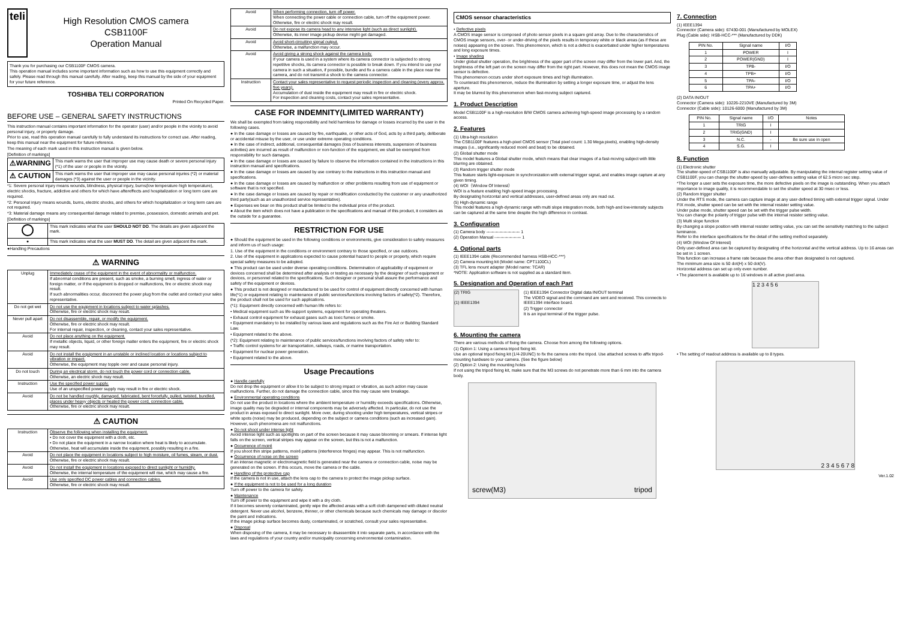teli
High Resolution CMOS camera
CSB1100F
Operation Manual
Thank you for purchasing our CSB1100F CMOS camera.
This operation manual includes some important information such as how to use this equipment correctly and safely. Please read through this manual carefully. After reading, keep this manual by the side of your equipment for your future reference.
TOSHIBA TELI CORPORATION
Printed On Recycled Paper.
BEFORE USE – GENERAL SAFETY INSTRUCTIONS
This instruction manual contains important information for the operator (user) and/or people in the vicinity to avoid personal injury, or property damage.
Prior to use, read this operation manual carefully to fully understand its instructions for correct use. After reading, keep this manual near the equipment for future reference.
The meaning of each mark used in this instruction manual is given below.
[Definition of markings]
| ⚠WARNING | This mark warns the user that improper use may cause death or severe personal injury (*1) of the user or people in the vicinity. |
| ⚠ CAUTION | This mark warns the user that improper use may cause personal injuries (*2) or material damages (*3) against the user or people in the vicinity. |
*1: Severe personal injury means wounds, blindness, physical injury, burns(low temperature·high temperature), electric shocks, fracture, addictive and others for which have aftereffects and hospitalization or long term care are required.
*2: Personal injury means wounds, burns, electric shocks, and others for which hospitalization or long term care are not required.
*3: Material damage means any consequential damage related to premise, possession, domestic animals and pet.
[Definition of markings]
| | This mark indicates what the user SHOULD NOT DO . The details are given adjacent the mark. |
| ● | This mark indicates what the user MUST DO . The detail are given adjacent the mark. |
●Handling Precautions
⚠ WARNING
| Unplug | Immediately cease of the equipment in the event of abnormality or malfunction. If abnormal conditions are present, such as smoke, a burning smell, ingress of water or foreign matter, or if the equipment is dropped or malfunctions, fire or electric shock may result. If such abnormalities occur, disconnect the power plug from the outlet and contact your sales representative. |
| Do not get wet | Do not use the equipment in locations subject to water splashes. Otherwise, fire or electric shock may result. |
| Never pull apart | Do not disassemble, repair, or modify the equipment. Otherwise, fire or electric shock may result. For internal repair, inspection, or cleaning, contact your sales representative. |
| Avoid | Do not place anything on the equipment. If metallic objects, liquid, or other foreign matter enters the equipment, fire or electric shock may result. |
| Avoid | Do not install the equipment in an unstable or inclined location or locations subject to vibration or impact. Otherwise, the equipment may topple over and cause personal injury. |
| Do not touch | During an electrical storm, do not touch the power cord or connection cable. Otherwise, an electric shock may result. |
| Instruction | Use the specified power supply. Use of an unspecified power supply may result in fire or electric shock. |
| Avoid | Do not be handled roughly, damaged, fabricated, bent forcefully, pulled, twisted, bundled, places under heavy objects or heated the power cord, connection cable. Otherwise, fire or electric shock may result. |
⚠ CAUTION
| Instruction | Observe the following when installing the equipment. • Do not cover the equipment with a cloth, etc. • Do not place the equipment in a narrow location where heat is likely to accumulate. Otherwise, heat will accumulate inside the equipment, possibly resulting in a fire. |
| Avoid | Do not place the equipment in locations subject to high moisture, oil fumes, steam, or dust. Otherwise, fire or electric shock may result. |
| Avoid | Do not install the equipment in locations exposed to direct sunlight or humidity. Otherwise, the internal temperature of the equipment will rise, which may cause a fire. |
| Avoid | Use only specified DC power cables and connection cables. Otherwise, fire or electric shock may result. |
| Avoid | When performing connection, turn off power. When connecting the power cable or connection cable, turn off the equipment power. Otherwise, fire or electric shock may result. |
| Avoid | Do not expose its camera head to any intensive light (such as direct sunlight). Otherwise, its inner image pickup devise might get damaged. |
| Avoid | Avoid short-circuiting signal output. Otherwise, a malfunction may occur. |
| Avoid | Avoid giving a strong shock against the camera body. If your camera is used in a system where its camera connector is subjected to strong repetitive shocks, its camera connector is possible to break down. If you intend to use your camera in such a situation, if possible, bundle and fix a camera cable in the place near the camera, and do not transmit a shock to the camera connector. |
| Instruction | Contact your sales representative to request periodic inspection and cleaning (every approx. five years). Accumulation of dust inside the equipment may result in fire or electric shock. For inspection and cleaning costs, contact your sales representative. |
CASE FOR INDEMNITY(LIMITED WARRANTY)
We shall be exempted from taking responsibility and held harmless for damage or losses incurred by the user in the following cases.
● In the case damage or losses are caused by fire, earthquake, or other acts of God, acts by a third party, deliberate or accidental misuse by the user, or use under extreme operating conditions.
● In the case of indirect, additional, consequential damages (loss of business interests, suspension of business activities) are incurred as result of malfunction or non-function of the equipment, we shall be exempted from responsibility for such damages.
● In the case damage or losses are caused by failure to observe the information contained in the instructions in this instruction manual and specifications.
● In the case damage or losses are caused by use contrary to the instructions in this instruction manual and specifications.
● In the case damage or losses are caused by malfunction or other problems resulting from use of equipment or software that is not specified.
● In the case damage or losses are caused by repair or modification conducted by the customer or any unauthorized third party(such as an unauthorized service representative).
● Expenses we bear on this product shall be limited to the individual price of the product.
● About the item which does not have a publication in the specifications and manual of this product, it considers as the outside for a guarantee.
RESTRICTION FOR USE
● Should the equipment be used in the following conditions or environments, give consideration to safety measures and inform us of such usage:
1. Use of the equipment in the conditions or environment contrary to those specified, or use outdoors.
2. Use of the equipment in applications expected to cause potential hazard to people or property, which require special safety measures to be adopted.
● This product can be used under diverse operating conditions. Determination of applicability of equipment or devices concerned shall be determined after analysis or testing as necessary by the designer of such equipment or devices, or personnel related to the specifications. Such designer or personal shall assure the performance and safety of the equipment or devices.
● This product is not designed or manufactured to be used for control of equipment directly concerned with human life(*1) or equipment relating to maintenance of public services/functions involving factors of safety(*2). Therefore, the product shall not be used for such applications.
(*1): Equipment directly concerned with human life refers to:
• Medical equipment such as life-support systems, equipment for operating theaters.
• Exhaust control equipment for exhaust gases such as toxic fumes or smoke.
• Equipment mandatory to be installed by various laws and regulations such as the Fire Act or Building Standard Law.
• Equipment related to the above.
(*2): Equipment relating to maintenance of public services/functions involving factors of safety refer to:
• Traffic control systems for air transportation, railways, roads, or marine transportation.
• Equipment for nuclear power generation.
• Equipment related to the above.
Usage Precautions
● Handle carefully
Do not drop the equipment or allow it to be subject to strong impact or vibration, as such action may cause malfunctions. Further, do not damage the connection cable, since this may cause wire breakage.
● Environmental operating conditions
Do not use the product in locations where the ambient temperature or humidity exceeds specifications. Otherwise, image quality may be degraded or internal components may be adversely affected. In particular, do not use the product in areas exposed to direct sunlight. More over, during shooting under high temperatures, vertical stripes or white spots (noise) may be produced, depending on the subject or camera conditions (such as increased gain). However, such phenomena are not malfunctions.
● Do not shoot under intense light
Avoid intense light such as spotlights on part of the screen because it may cause blooming or smears. If intense light falls on the screen, vertical stripes may appear on the screen, but this is not a malfunction.
● Occurrence of moiré
If you shoot thin stripe patterns, moiré patterns (interference fringes) may appear. This is not malfunction.
● Occurrence of noise on the screen
If an intense magnetic or electromagnetic field is generated near the camera or connection cable, noise may be generated on the screen. If this occurs, move the camera or the cable.
● Handling of the protective cap
If the camera is not in use, attach the lens cap to the camera to protect the image pickup surface.
● If the equipment is not to be used for a long duration
Turn off power to the camera for safety.
● Maintenance
Turn off power to the equipment and wipe it with a dry cloth.
If it becomes severely contaminated, gently wipe the affected areas with a soft cloth dampened with diluted neutral detergent. Never use alcohol, benzene, thinner, or other chemicals because such chemicals may damage or discolor the paint and indications.
If the image pickup surface becomes dusty, contaminated, or scratched, consult your sales representative.
● Disposal
When disposing of the camera, it may be necessary to disassemble it into separate parts, in accordance with the laws and regulations of your country and/or municipality concerning environmental contamination.
CMOS sensor characteristics
• Defective pixels
A CMOS image sensor is composed of photo sensor pixels in a square grid array. Due to the characteristics of CMOS image sensors, over- or under-driving of the pixels results in temporary white or black areas (as if these are noises) appearing on the screen. This phenomenon, which is not a defect is exacerbated under higher temperatures and long exposure times.
• Image shading
Under global shutter operation, the brightness of the upper part of the screen may differ from the lower part. And, the brightness of the left part on the screen may differ from the right part. However, this does not mean the CMOS image sensor is defective.
This phenomenon occurs under short exposure times and high illumination.
To counteract this phenomenon, reduce the illumination by setting a longer exposure time, or adjust the lens aperture.
It may be blurred by this phenomenon when fast-moving subject captured.
1. Product Description
Model CSB1100F is a high-resolution B/W CMOS camera achieving high-speed image processing by a random access.
2. Features
(1) Ultra-high resolution
The CSB1100F features a high-pixel CMOS sensor (Total pixel count: 1.30 Mega pixels), enabling high-density images (i.e., significantly reduced moiré and beat) to be obtained.
(2) Global shutter mode
This model features a Global shutter mode, which means that clear images of a fast-moving subject with little blurring are obtained.
(3) Random trigger shutter mode
This feature starts light-exposure in synchronization with external trigger signal, and enables image capture at any given timing.
(4) WOI（Window Of Interest）
WOI is a feature enabling high-speed image processing.
By designating horizontal and vertical addresses, user-defined areas only are read out.
(5) High-dynamic range
This model features a high-dynamic range with multi slope integration mode, both high-and low-intensity subjects can be captured at the same time despite the high difference in contrast.
3. Configuration
(1) Camera body ------------------------ 1
(2) Operation Manual ------------------- 1
4. Optional parts
(1) IEEE1394 cable (Recommended harness HSB-HCC-***)
(2) Camera mounting kit (Model name: CPT1100CL)
(3) TFL lens mount adapter (Model name: TCAR)
*NOTE: Application software is not supplied as a standard item.
5. Designation and Operation of each Part
(2) TRIG
(1) IEEE1394
(1) IEEE1394 Connector Digital data IN/OUT terminal
The VIDEO signal and the command are sent and received. This connects to IEEE1394 interface board.
(2) Trigger connector
It is an input terminal of the trigger pulse.
6. Mounting the camera
There are various methods of fixing the camera. Choose from among the following options.
(1) Option 1: Using a camera tripod fixing kit.
Use an optional tripod fixing kit (1/4-20UNC) to fix the camera onto the tripod. Use attached screws to affix tripod-mounting hardware to your camera. (See the figure below)
(2) Option 2: Using the mounting holes
If not using the tripod fixing kit, make sure that the M3 screws do not penetrate more than 6 mm into the camera body.
screw(M3) tripod
7. Connection
(1) IEEE1394
Connector (Camera side): 67430-001 (Manufactured by MOLEX)
Plug (Cable side): HSB-HCC-*** (Manufactured by DDK)
| PIN No. | Signal name | I/O |
| --- | --- | --- |
| 1 | POWER | I |
| 2 | POWER(GND) | I |
| 3 | TPB- | I/O |
| 4 | TPB+ | I/O |
| 5 | TPA- | I/O |
| 6 | TPA+ | I/O |
(2) DATA IN/OUT
Connector (Camera side): 10226-2210VE (Manufactured by 3M)
Connector (Cable side): 10126-6000 (Manufactured by 3M)
| PIN No. | Signal name | I/O | Notes |
| --- | --- | --- | --- |
| 1 | TRIG | I | |
| 2 | TRIG(GND) | I | |
| 3 | N.C. | - | Be sure use in open |
| 4 | S.G. | I | |
8. Function
(1) Electronic shutter
The shutter-speed of CSB1100F is also manually adjustable. By manipulating the internal register setting value of CSB1100F, you can change the shutter-speed by user-defines setting value of 62.5 micro sec step.
*The longer a user sets the exposure time, the more defective pixels on the image is outstanding. When you attach importance to image quality, it is recommendable to set the shutter speed at 30 msec or less.
(2) Random trigger shutter
Under the RTS mode, the camera can capture image at any user-defined timing with external trigger signal. Under FIX mode, shutter speed can be set with the internal resister setting value.
Under pulse mode, shutter speed can be set with the trigger pulse width.
You can change the polarity of trigger pulse with the internal resister setting value.
(3) Multi slope function
By changing a slope position with internal resister setting value, you can set the sensitivity matching to the subject luminance.
Refer to the interface specifications for the detail of the setting method separately.
(4) WOI (Window Of Interest)
Only user-defined area can be captured by designating of the horizontal and the vertical address. Up to 16 areas can be set in 1 screen.
This function can increase a frame rate because the area other than designated is not captured.
The minimum area size is 50 dot(H) x 50 dot(V).
Horizontal address can set up only even number.
• The placement is available up to 16 windows in all active pixel area.
1 2 3 4 5 6
• The setting of readout address is available up to 8 types.
2 3 4 5 6 7 8
Ver.1.02